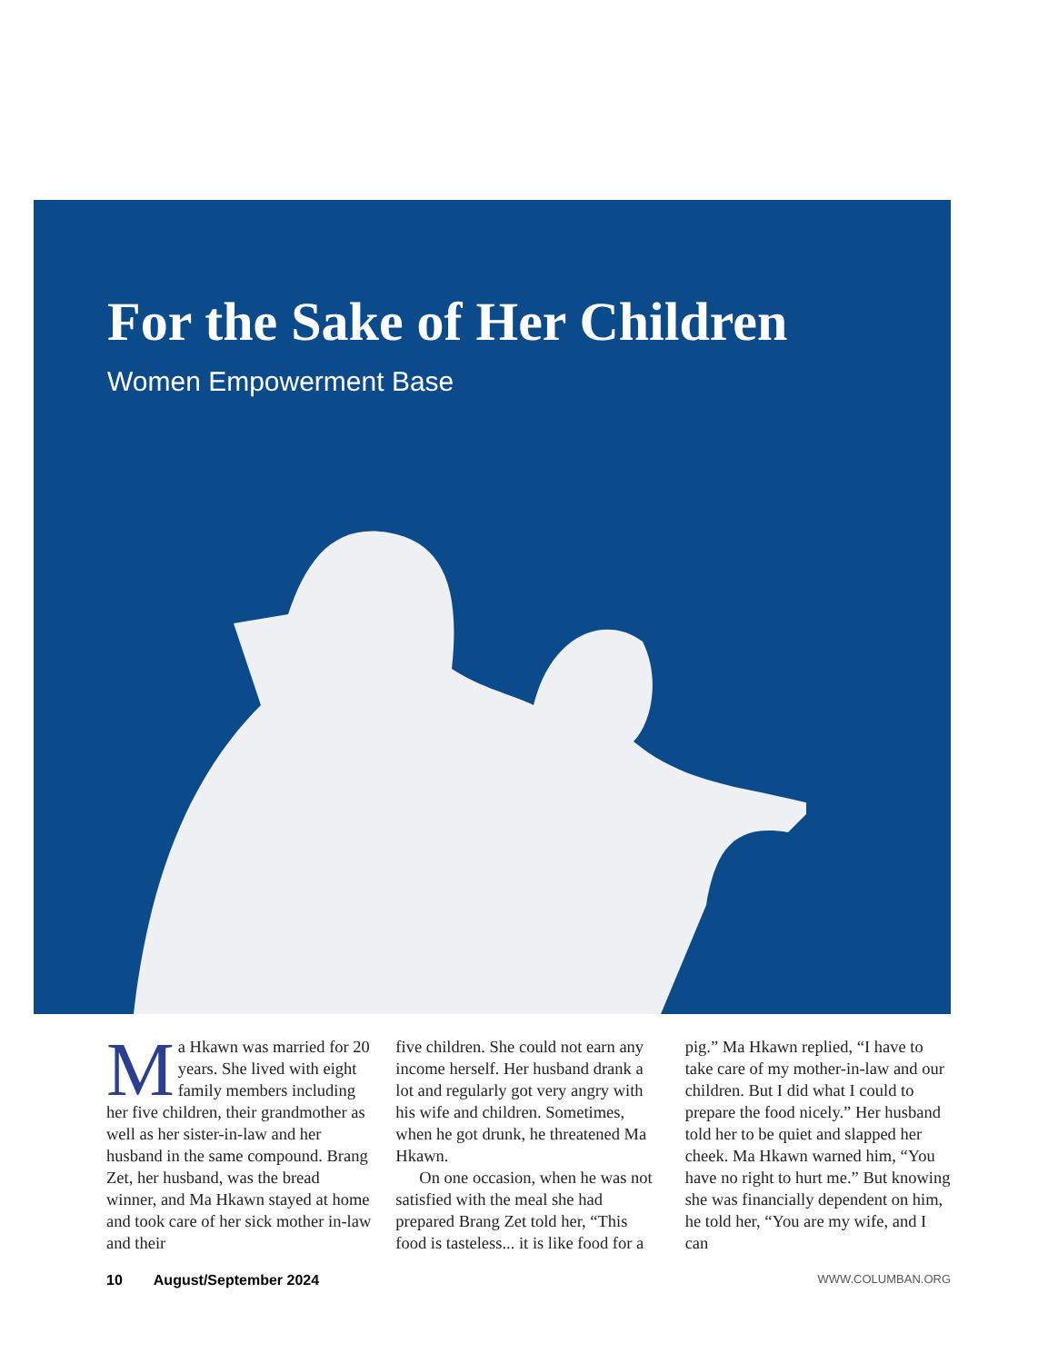For the Sake of Her Children
Women Empowerment Base
Ma Hkawn was married for 20 years. She lived with eight family members including her five children, their grandmother as well as her sister-in-law and her husband in the same compound. Brang Zet, her husband, was the bread winner, and Ma Hkawn stayed at home and took care of her sick mother in-law and their
five children. She could not earn any income herself. Her husband drank a lot and regularly got very angry with his wife and children. Sometimes, when he got drunk, he threatened Ma Hkawn.
On one occasion, when he was not satisfied with the meal she had prepared Brang Zet told her, “This food is tasteless... it is like food for a
pig.” Ma Hkawn replied, “I have to take care of my mother-in-law and our children. But I did what I could to prepare the food nicely.” Her husband told her to be quiet and slapped her cheek. Ma Hkawn warned him, “You have no right to hurt me.” But knowing she was financially dependent on him, he told her, “You are my wife, and I can
10 August/September 2024 WWW.COLUMBAN.ORG